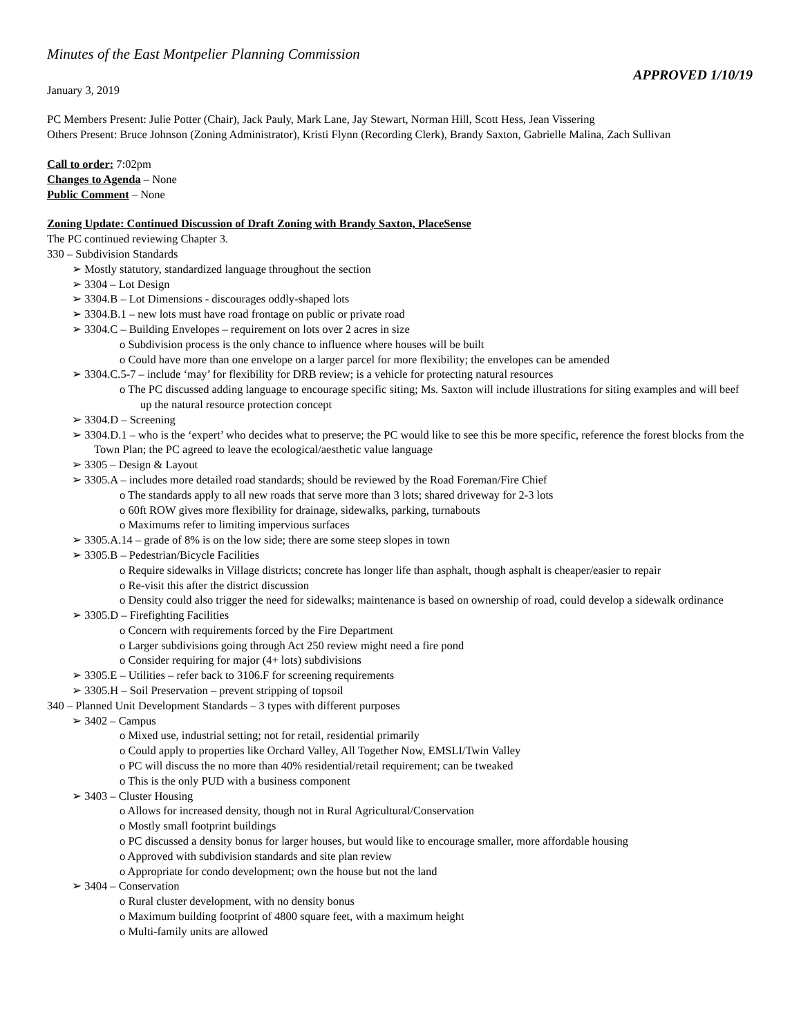Minutes of the East Montpelier Planning Commission
APPROVED 1/10/19
January 3, 2019
PC Members Present: Julie Potter (Chair), Jack Pauly, Mark Lane, Jay Stewart, Norman Hill, Scott Hess, Jean Vissering
Others Present: Bruce Johnson (Zoning Administrator), Kristi Flynn (Recording Clerk), Brandy Saxton, Gabrielle Malina, Zach Sullivan
Call to order: 7:02pm
Changes to Agenda – None
Public Comment – None
Zoning Update: Continued Discussion of Draft Zoning with Brandy Saxton, PlaceSense
The PC continued reviewing Chapter 3.
330 – Subdivision Standards
➢ Mostly statutory, standardized language throughout the section
➢ 3304 – Lot Design
➢ 3304.B – Lot Dimensions - discourages oddly-shaped lots
➢ 3304.B.1 – new lots must have road frontage on public or private road
➢ 3304.C – Building Envelopes – requirement on lots over 2 acres in size
o Subdivision process is the only chance to influence where houses will be built
o Could have more than one envelope on a larger parcel for more flexibility; the envelopes can be amended
➢ 3304.C.5-7 – include ‘may’ for flexibility for DRB review; is a vehicle for protecting natural resources
o The PC discussed adding language to encourage specific siting; Ms. Saxton will include illustrations for siting examples and will beef up the natural resource protection concept
➢ 3304.D – Screening
➢ 3304.D.1 – who is the ‘expert’ who decides what to preserve; the PC would like to see this be more specific, reference the forest blocks from the Town Plan; the PC agreed to leave the ecological/aesthetic value language
➢ 3305 – Design & Layout
➢ 3305.A – includes more detailed road standards; should be reviewed by the Road Foreman/Fire Chief
o The standards apply to all new roads that serve more than 3 lots; shared driveway for 2-3 lots
o 60ft ROW gives more flexibility for drainage, sidewalks, parking, turnabouts
o Maximums refer to limiting impervious surfaces
➢ 3305.A.14 – grade of 8% is on the low side; there are some steep slopes in town
➢ 3305.B – Pedestrian/Bicycle Facilities
o Require sidewalks in Village districts; concrete has longer life than asphalt, though asphalt is cheaper/easier to repair
o Re-visit this after the district discussion
o Density could also trigger the need for sidewalks; maintenance is based on ownership of road, could develop a sidewalk ordinance
➢ 3305.D – Firefighting Facilities
o Concern with requirements forced by the Fire Department
o Larger subdivisions going through Act 250 review might need a fire pond
o Consider requiring for major (4+ lots) subdivisions
➢ 3305.E – Utilities – refer back to 3106.F for screening requirements
➢ 3305.H – Soil Preservation – prevent stripping of topsoil
340 – Planned Unit Development Standards – 3 types with different purposes
➢ 3402 – Campus
o Mixed use, industrial setting; not for retail, residential primarily
o Could apply to properties like Orchard Valley, All Together Now, EMSLI/Twin Valley
o PC will discuss the no more than 40% residential/retail requirement; can be tweaked
o This is the only PUD with a business component
➢ 3403 – Cluster Housing
o Allows for increased density, though not in Rural Agricultural/Conservation
o Mostly small footprint buildings
o PC discussed a density bonus for larger houses, but would like to encourage smaller, more affordable housing
o Approved with subdivision standards and site plan review
o Appropriate for condo development; own the house but not the land
➢ 3404 – Conservation
o Rural cluster development, with no density bonus
o Maximum building footprint of 4800 square feet, with a maximum height
o Multi-family units are allowed